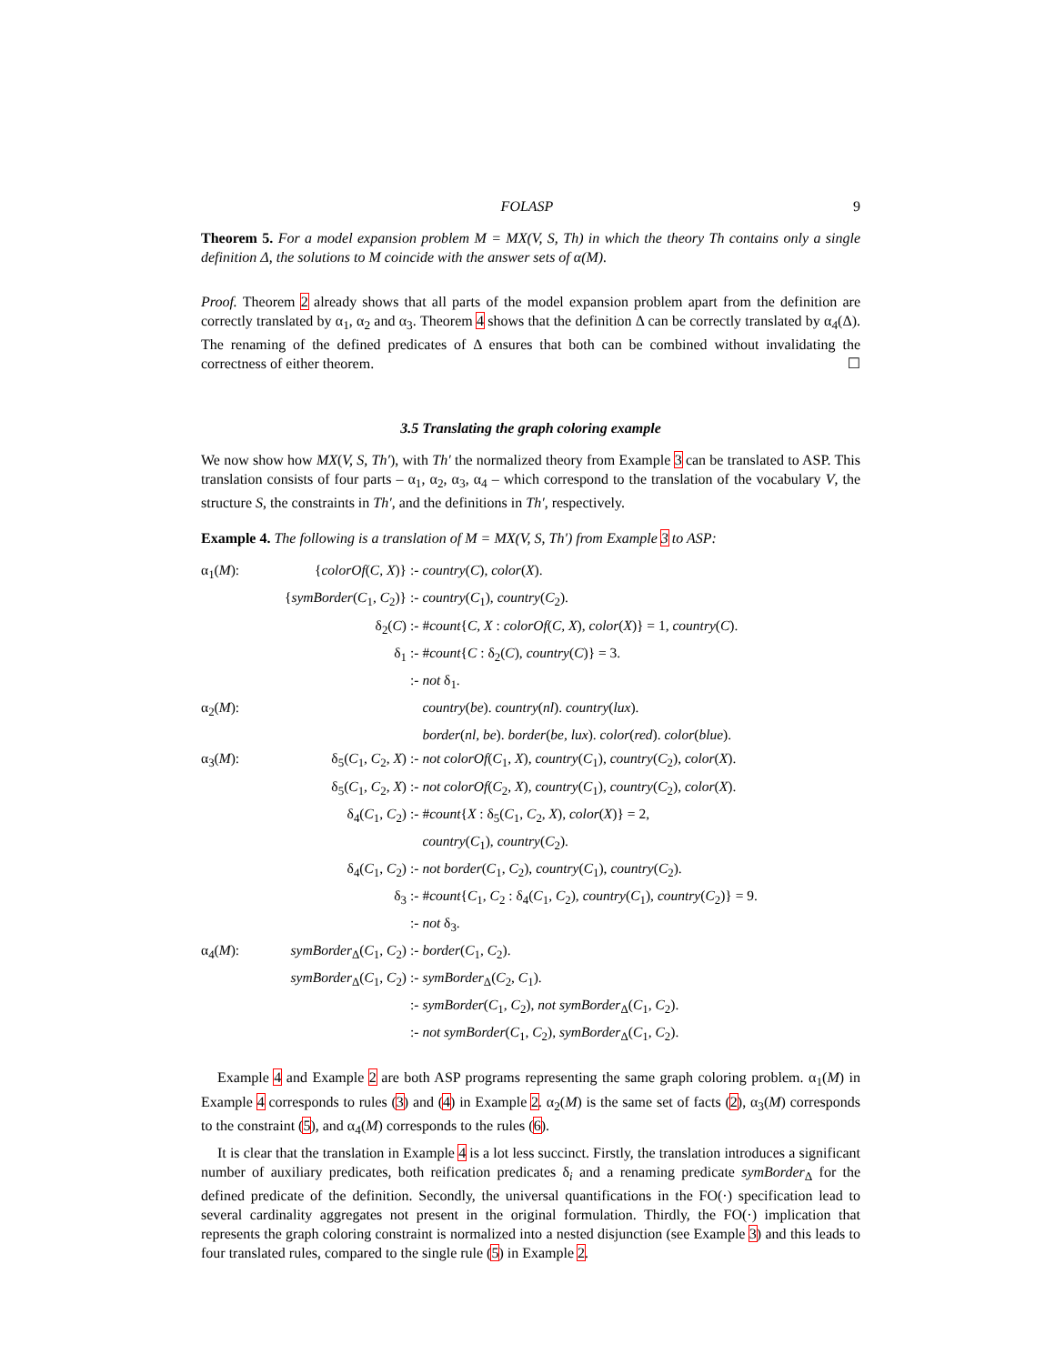FOLASP 9
Theorem 5. For a model expansion problem M = MX(V, S, Th) in which the theory Th contains only a single definition Δ, the solutions to M coincide with the answer sets of α(M).
Proof. Theorem 2 already shows that all parts of the model expansion problem apart from the definition are correctly translated by α<sub>1</sub>, α<sub>2</sub> and α<sub>3</sub>. Theorem 4 shows that the definition Δ can be correctly translated by α<sub>4</sub>(Δ). The renaming of the defined predicates of Δ ensures that both can be combined without invalidating the correctness of either theorem. ☐
3.5 Translating the graph coloring example
We now show how MX(V, S, Th′), with Th′ the normalized theory from Example 3 can be translated to ASP. This translation consists of four parts – α<sub>1</sub>, α<sub>2</sub>, α<sub>3</sub>, α<sub>4</sub> – which correspond to the translation of the vocabulary V, the structure S, the constraints in Th′, and the definitions in Th′, respectively.
Example 4. The following is a translation of M = MX(V, S, Th′) from Example 3 to ASP:
| α<sub>1</sub>( M ): | { colorOf ( C, X )} :- | country ( C ), color ( X ). |
| | { symBorder ( C<sub>1</sub>, C<sub>2</sub>)} :- | country ( C<sub>1</sub>), country ( C<sub>2</sub>). |
| | δ<sub>2</sub>( C ) :- | # count { C, X : colorOf ( C, X ), color ( X )} = 1, country ( C ). |
| | δ<sub>1</sub> :- | # count { C : δ<sub>2</sub>( C ), country ( C )} = 3. |
| | :- | not δ<sub>1</sub>. |
| α<sub>2</sub>( M ): | | country ( be ). country ( nl ). country ( lux ). |
| | | border ( nl, be ). border ( be, lux ). color ( red ). color ( blue ). |
| α<sub>3</sub>( M ): | δ<sub>5</sub>( C<sub>1</sub>, C<sub>2</sub>, X ) :- | not colorOf ( C<sub>1</sub>, X ), country ( C<sub>1</sub>), country ( C<sub>2</sub>), color ( X ). |
| | δ<sub>5</sub>( C<sub>1</sub>, C<sub>2</sub>, X ) :- | not colorOf ( C<sub>2</sub>, X ), country ( C<sub>1</sub>), country ( C<sub>2</sub>), color ( X ). |
| | δ<sub>4</sub>( C<sub>1</sub>, C<sub>2</sub>) :- | # count { X : δ<sub>5</sub>( C<sub>1</sub>, C<sub>2</sub>, X ), color ( X )} = 2, |
| | | country ( C<sub>1</sub>), country ( C<sub>2</sub>). |
| | δ<sub>4</sub>( C<sub>1</sub>, C<sub>2</sub>) :- | not border ( C<sub>1</sub>, C<sub>2</sub>), country ( C<sub>1</sub>), country ( C<sub>2</sub>). |
| | δ<sub>3</sub> :- | # count { C<sub>1</sub>, C<sub>2</sub> : δ<sub>4</sub>( C<sub>1</sub>, C<sub>2</sub>), country ( C<sub>1</sub>), country ( C<sub>2</sub>)} = 9. |
| | :- | not δ<sub>3</sub>. |
| α<sub>4</sub>( M ): | symBorder<sub>Δ</sub>( C<sub>1</sub>, C<sub>2</sub>) :- | border ( C<sub>1</sub>, C<sub>2</sub>). |
| | symBorder<sub>Δ</sub>( C<sub>1</sub>, C<sub>2</sub>) :- | symBorder<sub>Δ</sub>( C<sub>2</sub>, C<sub>1</sub>). |
| | :- | symBorder ( C<sub>1</sub>, C<sub>2</sub>), not symBorder<sub>Δ</sub>( C<sub>1</sub>, C<sub>2</sub>). |
| | :- | not symBorder ( C<sub>1</sub>, C<sub>2</sub>), symBorder<sub>Δ</sub>( C<sub>1</sub>, C<sub>2</sub>). |
Example 4 and Example 2 are both ASP programs representing the same graph coloring problem. α<sub>1</sub>(M) in Example 4 corresponds to rules (3) and (4) in Example 2. α<sub>2</sub>(M) is the same set of facts (2), α<sub>3</sub>(M) corresponds to the constraint (5), and α<sub>4</sub>(M) corresponds to the rules (6).
It is clear that the translation in Example 4 is a lot less succinct. Firstly, the translation introduces a significant number of auxiliary predicates, both reification predicates δ<sub>i</sub> and a renaming predicate symBorder<sub>Δ</sub> for the defined predicate of the definition. Secondly, the universal quantifications in the FO(·) specification lead to several cardinality aggregates not present in the original formulation. Thirdly, the FO(·) implication that represents the graph coloring constraint is normalized into a nested disjunction (see Example 3) and this leads to four translated rules, compared to the single rule (5) in Example 2.